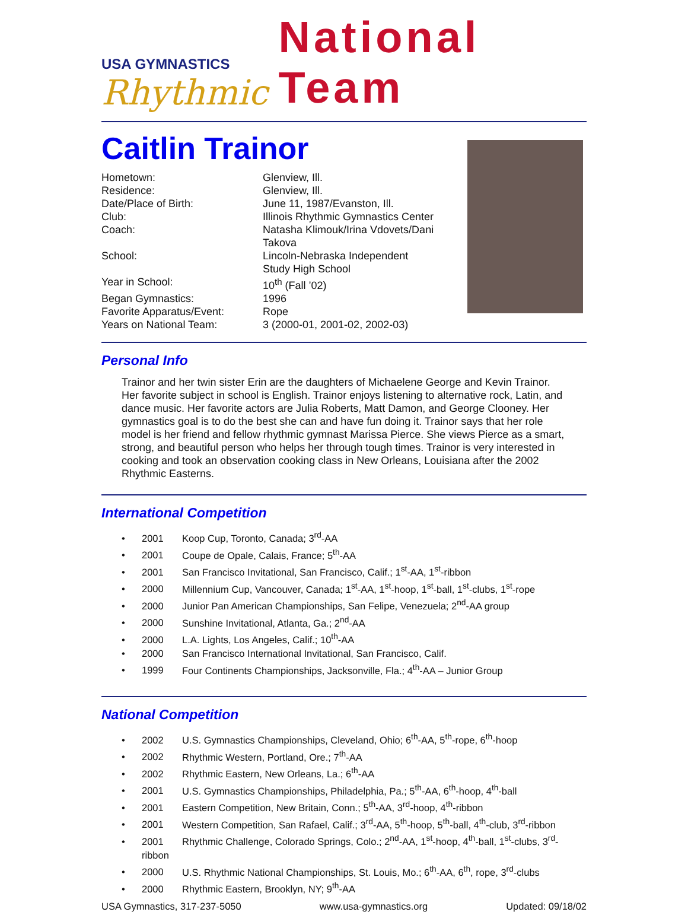USA GYMNASTICS
Rhythmic
National Team
Caitlin Trainor
| Hometown: | Glenview, Ill. |
| Residence: | Glenview, Ill. |
| Date/Place of Birth: | June 11, 1987/Evanston, Ill. |
| Club: | Illinois Rhythmic Gymnastics Center |
| Coach: | Natasha Klimouk/Irina Vdovets/Dani Takova |
| School: | Lincoln-Nebraska Independent Study High School |
| Year in School: | 10<sup>th</sup> (Fall ’02) |
| Began Gymnastics: | 1996 |
| Favorite Apparatus/Event: | Rope |
| Years on National Team: | 3 (2000-01, 2001-02, 2002-03) |
Personal Info
Trainor and her twin sister Erin are the daughters of Michaelene George and Kevin Trainor. Her favorite subject in school is English. Trainor enjoys listening to alternative rock, Latin, and dance music. Her favorite actors are Julia Roberts, Matt Damon, and George Clooney. Her gymnastics goal is to do the best she can and have fun doing it. Trainor says that her role model is her friend and fellow rhythmic gymnast Marissa Pierce. She views Pierce as a smart, strong, and beautiful person who helps her through tough times. Trainor is very interested in cooking and took an observation cooking class in New Orleans, Louisiana after the 2002 Rhythmic Easterns.
International Competition
• 2001 Koop Cup, Toronto, Canada; 3<sup>rd</sup>-AA
• 2001 Coupe de Opale, Calais, France; 5<sup>th</sup>-AA
• 2001 San Francisco Invitational, San Francisco, Calif.; 1<sup>st</sup>-AA, 1<sup>st</sup>-ribbon
• 2000 Millennium Cup, Vancouver, Canada; 1<sup>st</sup>-AA, 1<sup>st</sup>-hoop, 1<sup>st</sup>-ball, 1<sup>st</sup>-clubs, 1<sup>st</sup>-rope
• 2000 Junior Pan American Championships, San Felipe, Venezuela; 2<sup>nd</sup>-AA group
• 2000 Sunshine Invitational, Atlanta, Ga.; 2<sup>nd</sup>-AA
• 2000 L.A. Lights, Los Angeles, Calif.; 10<sup>th</sup>-AA
• 2000 San Francisco International Invitational, San Francisco, Calif.
• 1999 Four Continents Championships, Jacksonville, Fla.; 4<sup>th</sup>-AA – Junior Group
National Competition
• 2002 U.S. Gymnastics Championships, Cleveland, Ohio; 6<sup>th</sup>-AA, 5<sup>th</sup>-rope, 6<sup>th</sup>-hoop
• 2002 Rhythmic Western, Portland, Ore.; 7<sup>th</sup>-AA
• 2002 Rhythmic Eastern, New Orleans, La.; 6<sup>th</sup>-AA
• 2001 U.S. Gymnastics Championships, Philadelphia, Pa.; 5<sup>th</sup>-AA, 6<sup>th</sup>-hoop, 4<sup>th</sup>-ball
• 2001 Eastern Competition, New Britain, Conn.; 5<sup>th</sup>-AA, 3<sup>rd</sup>-hoop, 4<sup>th</sup>-ribbon
• 2001 Western Competition, San Rafael, Calif.; 3<sup>rd</sup>-AA, 5<sup>th</sup>-hoop, 5<sup>th</sup>-ball, 4<sup>th</sup>-club, 3<sup>rd</sup>-ribbon
• 2001 Rhythmic Challenge, Colorado Springs, Colo.; 2<sup>nd</sup>-AA, 1<sup>st</sup>-hoop, 4<sup>th</sup>-ball, 1<sup>st</sup>-clubs, 3<sup>rd</sup>-
ribbon
• 2000 U.S. Rhythmic National Championships, St. Louis, Mo.; 6<sup>th</sup>-AA, 6<sup>th</sup>, rope, 3<sup>rd</sup>-clubs
• 2000 Rhythmic Eastern, Brooklyn, NY; 9<sup>th</sup>-AA
USA Gymnastics, 317-237-5050 www.usa-gymnastics.org Updated: 09/18/02